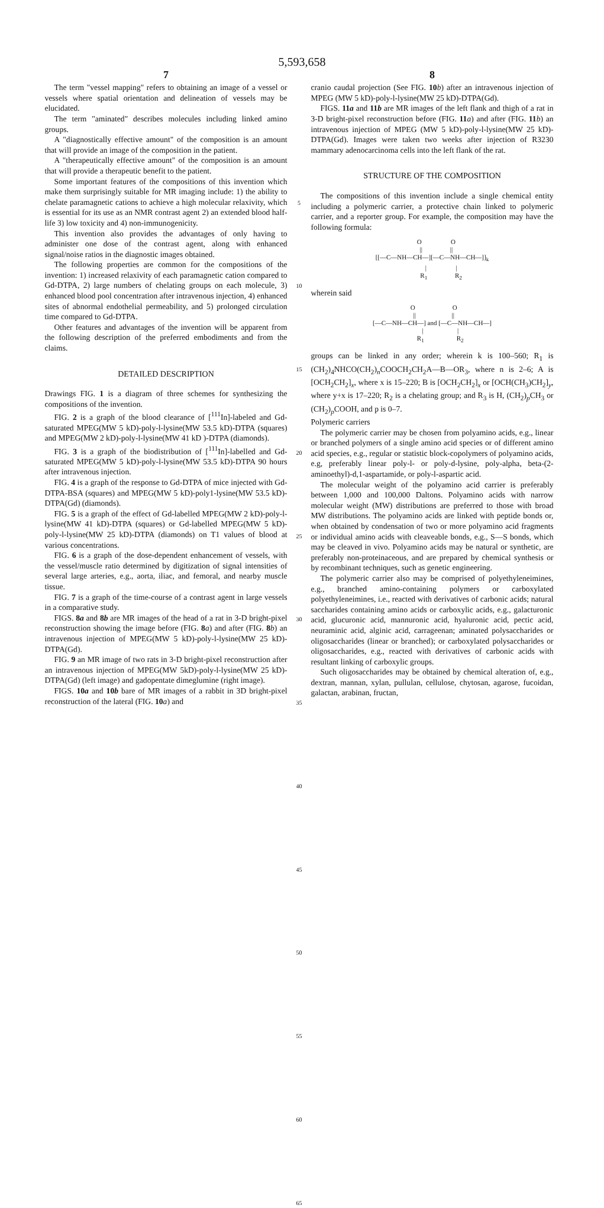5,593,658
7
The term "vessel mapping" refers to obtaining an image of a vessel or vessels where spatial orientation and delineation of vessels may be elucidated.
The term "aminated" describes molecules including linked amino groups.
A "diagnostically effective amount" of the composition is an amount that will provide an image of the composition in the patient.
A "therapeutically effective amount" of the composition is an amount that will provide a therapeutic benefit to the patient.
Some important features of the compositions of this invention which make them surprisingly suitable for MR imaging include: 1) the ability to chelate paramagnetic cations to achieve a high molecular relaxivity, which is essential for its use as an NMR contrast agent 2) an extended blood half-life 3) low toxicity and 4) non-immunogenicity.
This invention also provides the advantages of only having to administer one dose of the contrast agent, along with enhanced signal/noise ratios in the diagnostic images obtained.
The following properties are common for the compositions of the invention: 1) increased relaxivity of each paramagnetic cation compared to Gd-DTPA, 2) large numbers of chelating groups on each molecule, 3) enhanced blood pool concentration after intravenous injection, 4) enhanced sites of abnormal endothelial permeability, and 5) prolonged circulation time compared to Gd-DTPA.
Other features and advantages of the invention will be apparent from the following description of the preferred embodiments and from the claims.
DETAILED DESCRIPTION
Drawings FIG. 1 is a diagram of three schemes for synthesizing the compositions of the invention.
FIG. 2 is a graph of the blood clearance of [<sup>111</sup>In]-labeled and Gd-saturated MPEG(MW 5 kD)-poly-l-lysine(MW 53.5 kD)-DTPA (squares) and MPEG(MW 2 kD)-poly-l-lysine(MW 41 kD )-DTPA (diamonds).
FIG. 3 is a graph of the biodistribution of [<sup>111</sup>In]-labelled and Gd-saturated MPEG(MW 5 kD)-poly-l-lysine(MW 53.5 kD)-DTPA 90 hours after intravenous injection.
FIG. 4 is a graph of the response to Gd-DTPA of mice injected with Gd-DTPA-BSA (squares) and MPEG(MW 5 kD)-poly1-lysine(MW 53.5 kD)-DTPA(Gd) (diamonds).
FIG. 5 is a graph of the effect of Gd-labelled MPEG(MW 2 kD)-poly-l-lysine(MW 41 kD)-DTPA (squares) or Gd-labelled MPEG(MW 5 kD)-poly-l-lysine(MW 25 kD)-DTPA (diamonds) on T1 values of blood at various concentrations.
FIG. 6 is a graph of the dose-dependent enhancement of vessels, with the vessel/muscle ratio determined by digitization of signal intensities of several large arteries, e.g., aorta, iliac, and femoral, and nearby muscle tissue.
FIG. 7 is a graph of the time-course of a contrast agent in large vessels in a comparative study.
FIGS. 8a and 8b are MR images of the head of a rat in 3-D bright-pixel reconstruction showing the image before (FIG. 8 a) and after (FIG. 8 b) an intravenous injection of MPEG(MW 5 kD)-poly-l-lysine(MW 25 kD)-DTPA(Gd).
FIG. 9 an MR image of two rats in 3-D bright-pixel reconstruction after an intravenous injection of MPEG(MW 5kD)-poly-l-lysine(MW 25 kD)-DTPA(Gd) (left image) and gadopentate dimeglumine (right image).
FIGS. 10a and 10b bare of MR images of a rabbit in 3D bright-pixel reconstruction of the lateral (FIG. 10 a) and
5
10
15
20
25
30
35
40
45
50
55
60
65
8
cranio caudal projection (See FIG. 10 b) after an intravenous injection of MPEG (MW 5 kD)-poly-l-lysine(MW 25 kD)-DTPA(Gd).
FIGS. 11a and 11b are MR images of the left flank and thigh of a rat in 3-D bright-pixel reconstruction before (FIG. 11 a) and after (FIG. 11 b) an intravenous injection of MPEG (MW 5 kD)-poly-l-lysine(MW 25 kD)-DTPA(Gd). Images were taken two weeks after injection of R3230 mammary adenocarcinoma cells into the left flank of the rat.
STRUCTURE OF THE COMPOSITION
The compositions of this invention include a single chemical entity including a polymeric carrier, a protective chain linked to polymeric carrier, and a reporter group. For example, the composition may have the following formula:
O O || || [[—C—NH—CH—][—C—NH—CH—]]<sub>k</sub> | | R<sub>1</sub> R<sub>2</sub>
wherein said
O O || || [—C—NH—CH—] and [—C—NH—CH—] | | R<sub>1</sub> R<sub>2</sub>
groups can be linked in any order; wherein k is 100–560; R<sub>1</sub> is (CH<sub>2</sub>)<sub>4</sub>NHCO(CH<sub>2</sub>)<sub>n</sub>COOCH<sub>2</sub>CH<sub>2</sub>A—B—OR<sub>3</sub>, where n is 2–6; A is [OCH<sub>2</sub>CH<sub>2</sub>]<sub>x</sub>, where x is 15–220; B is [OCH<sub>2</sub>CH<sub>2</sub>]<sub>x</sub> or [OCH(CH<sub>3</sub>)CH<sub>2</sub>]<sub>y</sub>, where y+x is 17–220; R<sub>2</sub> is a chelating group; and R<sub>3</sub> is H, (CH<sub>2</sub>)<sub>p</sub>CH<sub>3</sub> or (CH<sub>2</sub>)<sub>p</sub>COOH, and p is 0–7.
Polymeric carriers
The polymeric carrier may be chosen from polyamino acids, e.g., linear or branched polymers of a single amino acid species or of different amino acid species, e.g., regular or statistic block-copolymers of polyamino acids, e.g, preferably linear poly-l- or poly-d-lysine, poly-alpha, beta-(2-aminoethyl)-d,1-aspartamide, or poly-l-aspartic acid.
The molecular weight of the polyamino acid carrier is preferably between 1,000 and 100,000 Daltons. Polyamino acids with narrow molecular weight (MW) distributions are preferred to those with broad MW distributions. The polyamino acids are linked with peptide bonds or, when obtained by condensation of two or more polyamino acid fragments or individual amino acids with cleaveable bonds, e.g., S—S bonds, which may be cleaved in vivo. Polyamino acids may be natural or synthetic, are preferably non-proteinaceous, and are prepared by chemical synthesis or by recombinant techniques, such as genetic engineering.
The polymeric carrier also may be comprised of polyethyleneimines, e.g., branched amino-containing polymers or carboxylated polyethyleneimines, i.e., reacted with derivatives of carbonic acids; natural saccharides containing amino acids or carboxylic acids, e.g., galacturonic acid, glucuronic acid, mannuronic acid, hyaluronic acid, pectic acid, neuraminic acid, alginic acid, carrageenan; aminated polysaccharides or oligosaccharides (linear or branched); or carboxylated polysaccharides or oligosaccharides, e.g., reacted with derivatives of carbonic acids with resultant linking of carboxylic groups.
Such oligosaccharides may be obtained by chemical alteration of, e.g., dextran, mannan, xylan, pullulan, cellulose, chytosan, agarose, fucoidan, galactan, arabinan, fructan,